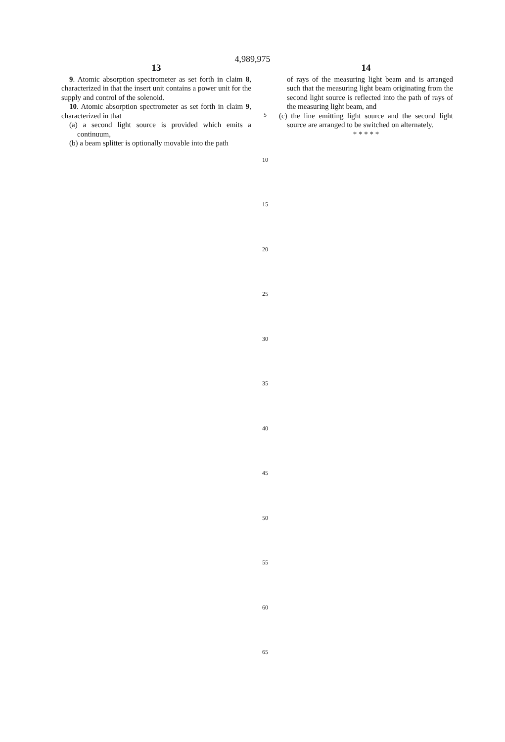4,989,975
13
9. Atomic absorption spectrometer as set forth in claim 8, characterized in that the insert unit contains a power unit for the supply and control of the solenoid.
10. Atomic absorption spectrometer as set forth in claim 9, characterized in that
(a) a second light source is provided which emits a continuum,
(b) a beam splitter is optionally movable into the path
5
10
15
20
25
30
35
40
45
50
55
60
65
14
of rays of the measuring light beam and is arranged such that the measuring light beam originating from the second light source is reflected into the path of rays of the measuring light beam, and
(c) the line emitting light source and the second light source are arranged to be switched on alternately.
* * * * *